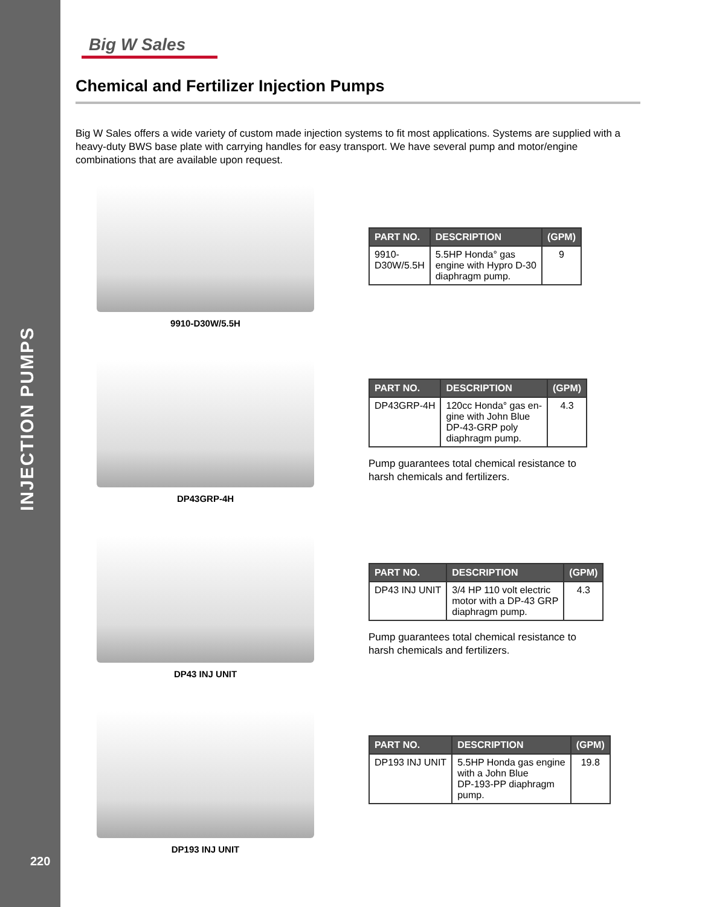INJECTION PUMPS
Big W Sales
Chemical and Fertilizer Injection Pumps
Big W Sales offers a wide variety of custom made injection systems to fit most applications. Systems are supplied with a heavy-duty BWS base plate with carrying handles for easy transport. We have several pump and motor/engine combinations that are available upon request.
9910-D30W/5.5H
| PART NO. | DESCRIPTION | (GPM) |
| --- | --- | --- |
| 9910- D30W/5.5H | 5.5HP Honda° gas engine with Hypro D-30 diaphragm pump. | 9 |
DP43GRP-4H
| PART NO. | DESCRIPTION | (GPM) |
| --- | --- | --- |
| DP43GRP-4H | 120cc Honda° gas en- gine with John Blue DP-43-GRP poly diaphragm pump. | 4.3 |
Pump guarantees total chemical resistance to
harsh chemicals and fertilizers.
DP43 INJ UNIT
| PART NO. | DESCRIPTION | (GPM) |
| --- | --- | --- |
| DP43 INJ UNIT | 3/4 HP 110 volt electric motor with a DP-43 GRP diaphragm pump. | 4.3 |
Pump guarantees total chemical resistance to
harsh chemicals and fertilizers.
DP193 INJ UNIT
| PART NO. | DESCRIPTION | (GPM) |
| --- | --- | --- |
| DP193 INJ UNIT | 5.5HP Honda gas engine with a John Blue DP-193-PP diaphragm pump. | 19.8 |
220